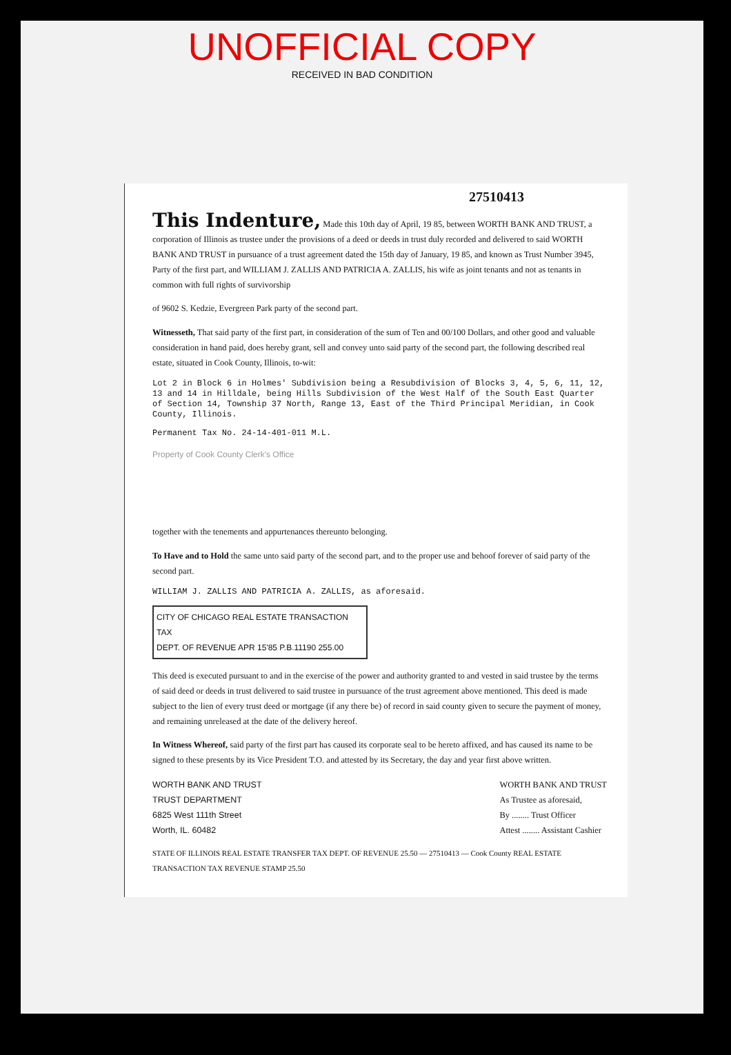UNOFFICIAL COPY
RECEIVED IN BAD CONDITION
27510413
This Indenture,
Made this 10th day of April, 19 85, between WORTH BANK AND TRUST, a corporation of Illinois as trustee under the provisions of a deed or deeds in trust duly recorded and delivered to said WORTH BANK AND TRUST in pursuance of a trust agreement dated the 15th day of January, 19 85, and known as Trust Number 3945, Party of the first part, and WILLIAM J. ZALLIS AND PATRICIA A. ZALLIS, his wife as joint tenants and not as tenants in common with full rights of survivorship
of 9602 S. Kedzie, Evergreen Park party of the second part.
Witnesseth, That said party of the first part, in consideration of the sum of Ten and 00/100 Dollars, and other good and valuable consideration in hand paid, does hereby grant, sell and convey unto said party of the second part, the following described real estate, situated in Cook County, Illinois, to-wit:
Lot 2 in Block 6 in Holmes' Subdivision being a Resubdivision of Blocks 3, 4, 5, 6, 11, 12, 13 and 14 in Hilldale, being Hills Subdivision of the West Half of the South East Quarter of Section 14, Township 37 North, Range 13, East of the Third Principal Meridian, in Cook County, Illinois.
Permanent Tax No. 24-14-401-011 M.L.
Property of Cook County Clerk's Office
together with the tenements and appurtenances thereunto belonging.
To Have and to Hold the same unto said party of the second part, and to the proper use and behoof forever of said party of the second part.
WILLIAM J. ZALLIS AND PATRICIA A. ZALLIS, as aforesaid.
CITY OF CHICAGO REAL ESTATE TRANSACTION TAX
DEPT. OF REVENUE APR 15'85 P.B.11190 255.00
This deed is executed pursuant to and in the exercise of the power and authority granted to and vested in said trustee by the terms of said deed or deeds in trust delivered to said trustee in pursuance of the trust agreement above mentioned. This deed is made subject to the lien of every trust deed or mortgage (if any there be) of record in said county given to secure the payment of money, and remaining unreleased at the date of the delivery hereof.
In Witness Whereof, said party of the first part has caused its corporate seal to be hereto affixed, and has caused its name to be signed to these presents by its Vice President T.O. and attested by its Secretary, the day and year first above written.
WORTH BANK AND TRUST
TRUST DEPARTMENT
6825 West 111th Street
Worth, IL. 60482
WORTH BANK AND TRUST
As Trustee as aforesaid,
By ........ Trust Officer
Attest ........ Assistant Cashier
STATE OF ILLINOIS REAL ESTATE TRANSFER TAX DEPT. OF REVENUE 25.50 — 27510413 — Cook County REAL ESTATE TRANSACTION TAX REVENUE STAMP 25.50